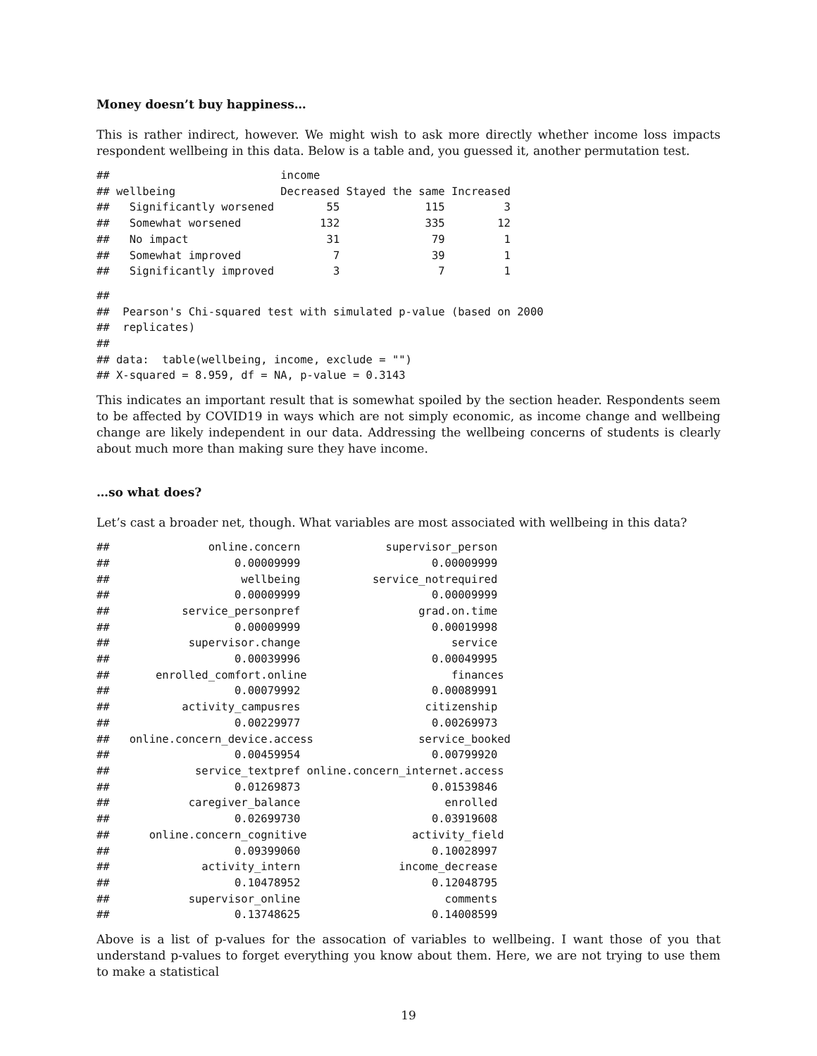Money doesn’t buy happiness…
This is rather indirect, however. We might wish to ask more directly whether income loss impacts respondent wellbeing in this data. Below is a table and, you guessed it, another permutation test.
##                          income
## wellbeing                Decreased Stayed the same Increased
##   Significantly worsened        55             115         3
##   Somewhat worsened            132             335        12
##   No impact                     31              79         1
##   Somewhat improved              7              39         1
##   Significantly improved         3               7         1
##
##  Pearson's Chi-squared test with simulated p-value (based on 2000
##  replicates)
##
## data:  table(wellbeing, income, exclude = "")
## X-squared = 8.959, df = NA, p-value = 0.3143
This indicates an important result that is somewhat spoiled by the section header. Respondents seem to be affected by COVID19 in ways which are not simply economic, as income change and wellbeing change are likely independent in our data. Addressing the wellbeing concerns of students is clearly about much more than making sure they have income.
…so what does?
Let’s cast a broader net, though. What variables are most associated with wellbeing in this data?
##               online.concern             supervisor_person
##                   0.00009999                    0.00009999
##                    wellbeing           service_notrequired
##                   0.00009999                    0.00009999
##           service_personpref                  grad.on.time
##                   0.00009999                    0.00019998
##            supervisor.change                       service
##                   0.00039996                    0.00049995
##       enrolled_comfort.online                      finances
##                   0.00079992                    0.00089991
##           activity_campusres                   citizenship
##                   0.00229977                    0.00269973
##   online.concern_device.access                service_booked
##                   0.00459954                    0.00799920
##             service_textpref online.concern_internet.access
##                   0.01269873                    0.01539846
##            caregiver_balance                      enrolled
##                   0.02699730                    0.03919608
##      online.concern_cognitive                activity_field
##                   0.09399060                    0.10028997
##              activity_intern               income_decrease
##                   0.10478952                    0.12048795
##            supervisor_online                      comments
##                   0.13748625                    0.14008599
Above is a list of p-values for the assocation of variables to wellbeing. I want those of you that understand p-values to forget everything you know about them. Here, we are not trying to use them to make a statistical
19